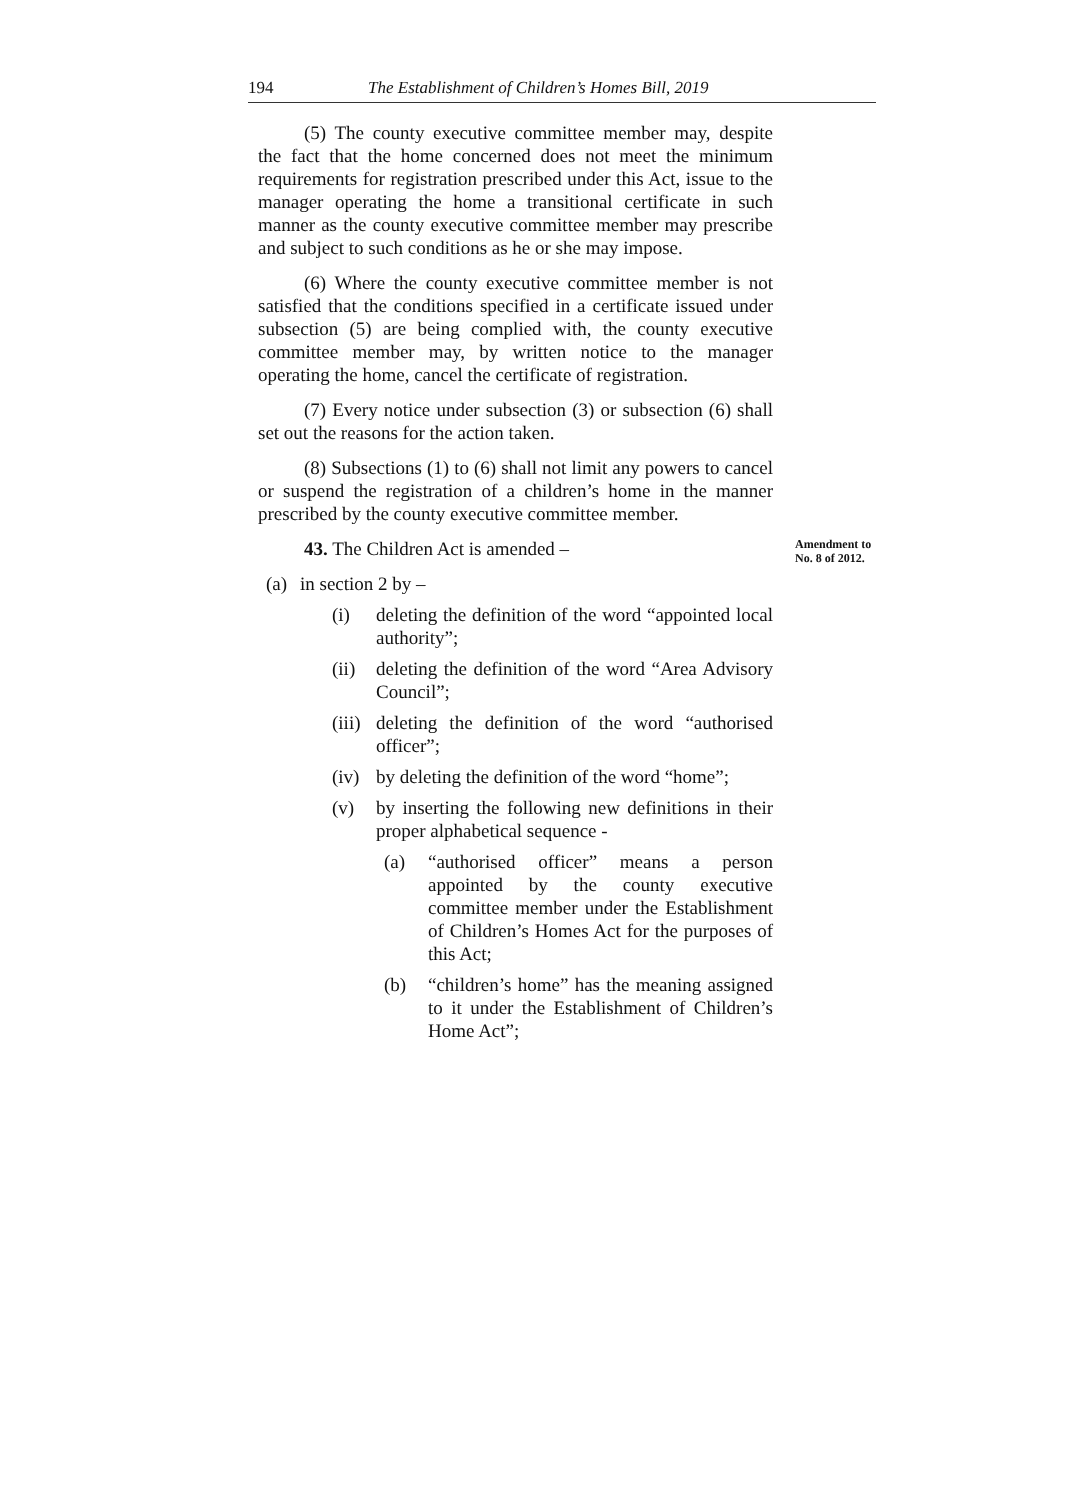194 The Establishment of Children’s Homes Bill, 2019
(5) The county executive committee member may, despite the fact that the home concerned does not meet the minimum requirements for registration prescribed under this Act, issue to the manager operating the home a transitional certificate in such manner as the county executive committee member may prescribe and subject to such conditions as he or she may impose.
(6) Where the county executive committee member is not satisfied that the conditions specified in a certificate issued under subsection (5) are being complied with, the county executive committee member may, by written notice to the manager operating the home, cancel the certificate of registration.
(7) Every notice under subsection (3) or subsection (6) shall set out the reasons for the action taken.
(8) Subsections (1) to (6) shall not limit any powers to cancel or suspend the registration of a children’s home in the manner prescribed by the county executive committee member.
43. The Children Act is amended –
(a) in section 2 by –
(i) deleting the definition of the word “appointed local authority”;
(ii) deleting the definition of the word “Area Advisory Council”;
(iii) deleting the definition of the word “authorised officer”;
(iv) by deleting the definition of the word “home”;
(v) by inserting the following new definitions in their proper alphabetical sequence -
(a) “authorised officer” means a person appointed by the county executive committee member under the Establishment of Children’s Homes Act for the purposes of this Act;
(b) “children’s home” has the meaning assigned to it under the Establishment of Children’s Home Act”;
Amendment to No. 8 of 2012.